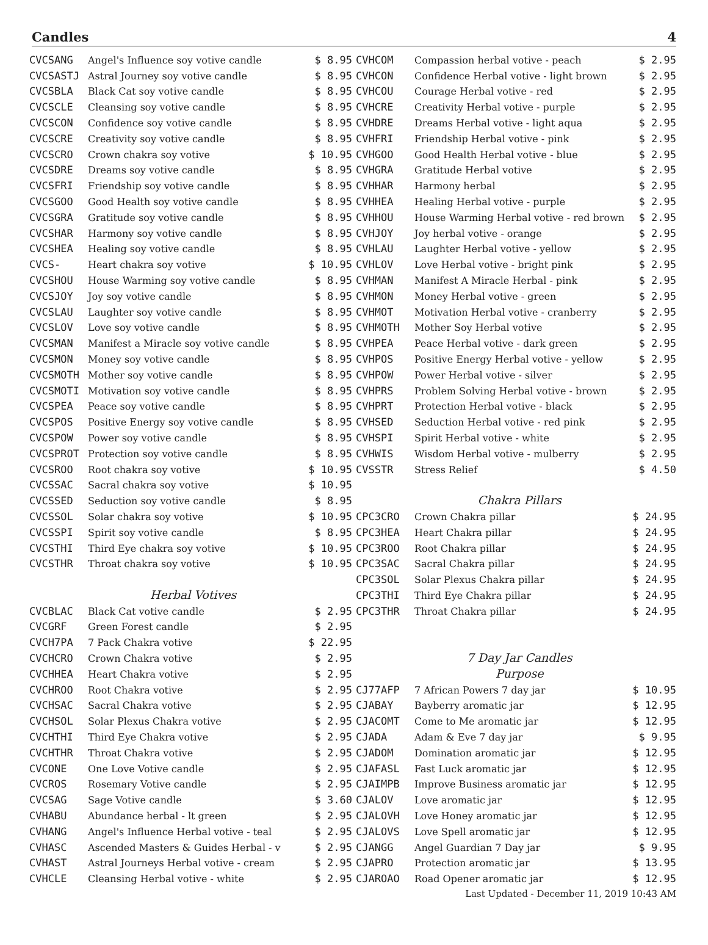Candles 4
| CVCSANG | Angel's Influence soy votive candle | $ 8.95 |
| CVCSASTJ | Astral Journey soy votive candle | $ 8.95 |
| CVCSBLA | Black Cat soy votive candle | $ 8.95 |
| CVCSCLE | Cleansing soy votive candle | $ 8.95 |
| CVCSCON | Confidence soy votive candle | $ 8.95 |
| CVCSCRE | Creativity soy votive candle | $ 8.95 |
| CVCSCRO | Crown chakra soy votive | $ 10.95 |
| CVCSDRE | Dreams soy votive candle | $ 8.95 |
| CVCSFRI | Friendship soy votive candle | $ 8.95 |
| CVCSGOO | Good Health soy votive candle | $ 8.95 |
| CVCSGRA | Gratitude soy votive candle | $ 8.95 |
| CVCSHAR | Harmony soy votive candle | $ 8.95 |
| CVCSHEA | Healing soy votive candle | $ 8.95 |
| CVCS- | Heart chakra soy votive | $ 10.95 |
| CVCSHOU | House Warming soy votive candle | $ 8.95 |
| CVCSJOY | Joy soy votive candle | $ 8.95 |
| CVCSLAU | Laughter soy votive candle | $ 8.95 |
| CVCSLOV | Love soy votive candle | $ 8.95 |
| CVCSMAN | Manifest a Miracle soy votive candle | $ 8.95 |
| CVCSMON | Money soy votive candle | $ 8.95 |
| CVCSMOTH | Mother soy votive candle | $ 8.95 |
| CVCSMOTI | Motivation soy votive candle | $ 8.95 |
| CVCSPEA | Peace soy votive candle | $ 8.95 |
| CVCSPOS | Positive Energy soy votive candle | $ 8.95 |
| CVCSPOW | Power soy votive candle | $ 8.95 |
| CVCSPROT | Protection soy votive candle | $ 8.95 |
| CVCSROO | Root chakra soy votive | $ 10.95 |
| CVCSSAC | Sacral chakra soy votive | $ 10.95 |
| CVCSSED | Seduction soy votive candle | $ 8.95 |
| CVCSSOL | Solar chakra soy votive | $ 10.95 |
| CVCSSPI | Spirit soy votive candle | $ 8.95 |
| CVCSTHI | Third Eye chakra soy votive | $ 10.95 |
| CVCSTHR | Throat chakra soy votive | $ 10.95 |
| | Herbal Votives | |
| CVCBLAC | Black Cat votive candle | $ 2.95 |
| CVCGRF | Green Forest candle | $ 2.95 |
| CVCH7PA | 7 Pack Chakra votive | $ 22.95 |
| CVCHCRO | Crown Chakra votive | $ 2.95 |
| CVCHHEA | Heart Chakra votive | $ 2.95 |
| CVCHROO | Root Chakra votive | $ 2.95 |
| CVCHSAC | Sacral Chakra votive | $ 2.95 |
| CVCHSOL | Solar Plexus Chakra votive | $ 2.95 |
| CVCHTHI | Third Eye Chakra votive | $ 2.95 |
| CVCHTHR | Throat Chakra votive | $ 2.95 |
| CVCONE | One Love Votive candle | $ 2.95 |
| CVCROS | Rosemary Votive candle | $ 2.95 |
| CVCSAG | Sage Votive candle | $ 3.60 |
| CVHABU | Abundance herbal - lt green | $ 2.95 |
| CVHANG | Angel's Influence Herbal votive - teal | $ 2.95 |
| CVHASC | Ascended Masters & Guides Herbal - v | $ 2.95 |
| CVHAST | Astral Journeys Herbal votive - cream | $ 2.95 |
| CVHCLE | Cleansing Herbal votive - white | $ 2.95 |
| CVHCOM | Compassion herbal votive - peach | $ 2.95 |
| CVHCON | Confidence Herbal votive - light brown | $ 2.95 |
| CVHCOU | Courage Herbal votive - red | $ 2.95 |
| CVHCRE | Creativity Herbal votive - purple | $ 2.95 |
| CVHDRE | Dreams Herbal votive - light aqua | $ 2.95 |
| CVHFRI | Friendship Herbal votive - pink | $ 2.95 |
| CVHGOO | Good Health Herbal votive - blue | $ 2.95 |
| CVHGRA | Gratitude Herbal votive | $ 2.95 |
| CVHHAR | Harmony herbal | $ 2.95 |
| CVHHEA | Healing Herbal votive - purple | $ 2.95 |
| CVHHOU | House Warming Herbal votive - red brown | $ 2.95 |
| CVHJOY | Joy herbal votive - orange | $ 2.95 |
| CVHLAU | Laughter Herbal votive - yellow | $ 2.95 |
| CVHLOV | Love Herbal votive - bright pink | $ 2.95 |
| CVHMAN | Manifest A Miracle Herbal - pink | $ 2.95 |
| CVHMON | Money Herbal votive - green | $ 2.95 |
| CVHMOT | Motivation Herbal votive - cranberry | $ 2.95 |
| CVHMOTH | Mother Soy Herbal votive | $ 2.95 |
| CVHPEA | Peace Herbal votive - dark green | $ 2.95 |
| CVHPOS | Positive Energy Herbal votive - yellow | $ 2.95 |
| CVHPOW | Power Herbal votive - silver | $ 2.95 |
| CVHPRS | Problem Solving Herbal votive - brown | $ 2.95 |
| CVHPRT | Protection Herbal votive - black | $ 2.95 |
| CVHSED | Seduction Herbal votive - red pink | $ 2.95 |
| CVHSPI | Spirit Herbal votive - white | $ 2.95 |
| CVHWIS | Wisdom Herbal votive - mulberry | $ 2.95 |
| CVSSTR | Stress Relief | $ 4.50 |
| | Chakra Pillars | |
| CPC3CRO | Crown Chakra pillar | $ 24.95 |
| CPC3HEA | Heart Chakra pillar | $ 24.95 |
| CPC3ROO | Root Chakra pillar | $ 24.95 |
| CPC3SAC | Sacral Chakra pillar | $ 24.95 |
| CPC3SOL | Solar Plexus Chakra pillar | $ 24.95 |
| CPC3THI | Third Eye Chakra pillar | $ 24.95 |
| CPC3THR | Throat Chakra pillar | $ 24.95 |
| | 7 Day Jar Candles | |
| | Purpose | |
| CJ77AFP | 7 African Powers 7 day jar | $ 10.95 |
| CJABAY | Bayberry aromatic jar | $ 12.95 |
| CJACOMT | Come to Me aromatic jar | $ 12.95 |
| CJADA | Adam & Eve 7 day jar | $ 9.95 |
| CJADOM | Domination aromatic jar | $ 12.95 |
| CJAFASL | Fast Luck aromatic jar | $ 12.95 |
| CJAIMPB | Improve Business aromatic jar | $ 12.95 |
| CJALOV | Love aromatic jar | $ 12.95 |
| CJALOVH | Love Honey aromatic jar | $ 12.95 |
| CJALOVS | Love Spell aromatic jar | $ 12.95 |
| CJANGG | Angel Guardian 7 Day jar | $ 9.95 |
| CJAPRO | Protection aromatic jar | $ 13.95 |
| CJAROAO | Road Opener aromatic jar | $ 12.95 |
Last Updated - December 11, 2019 10:43 AM